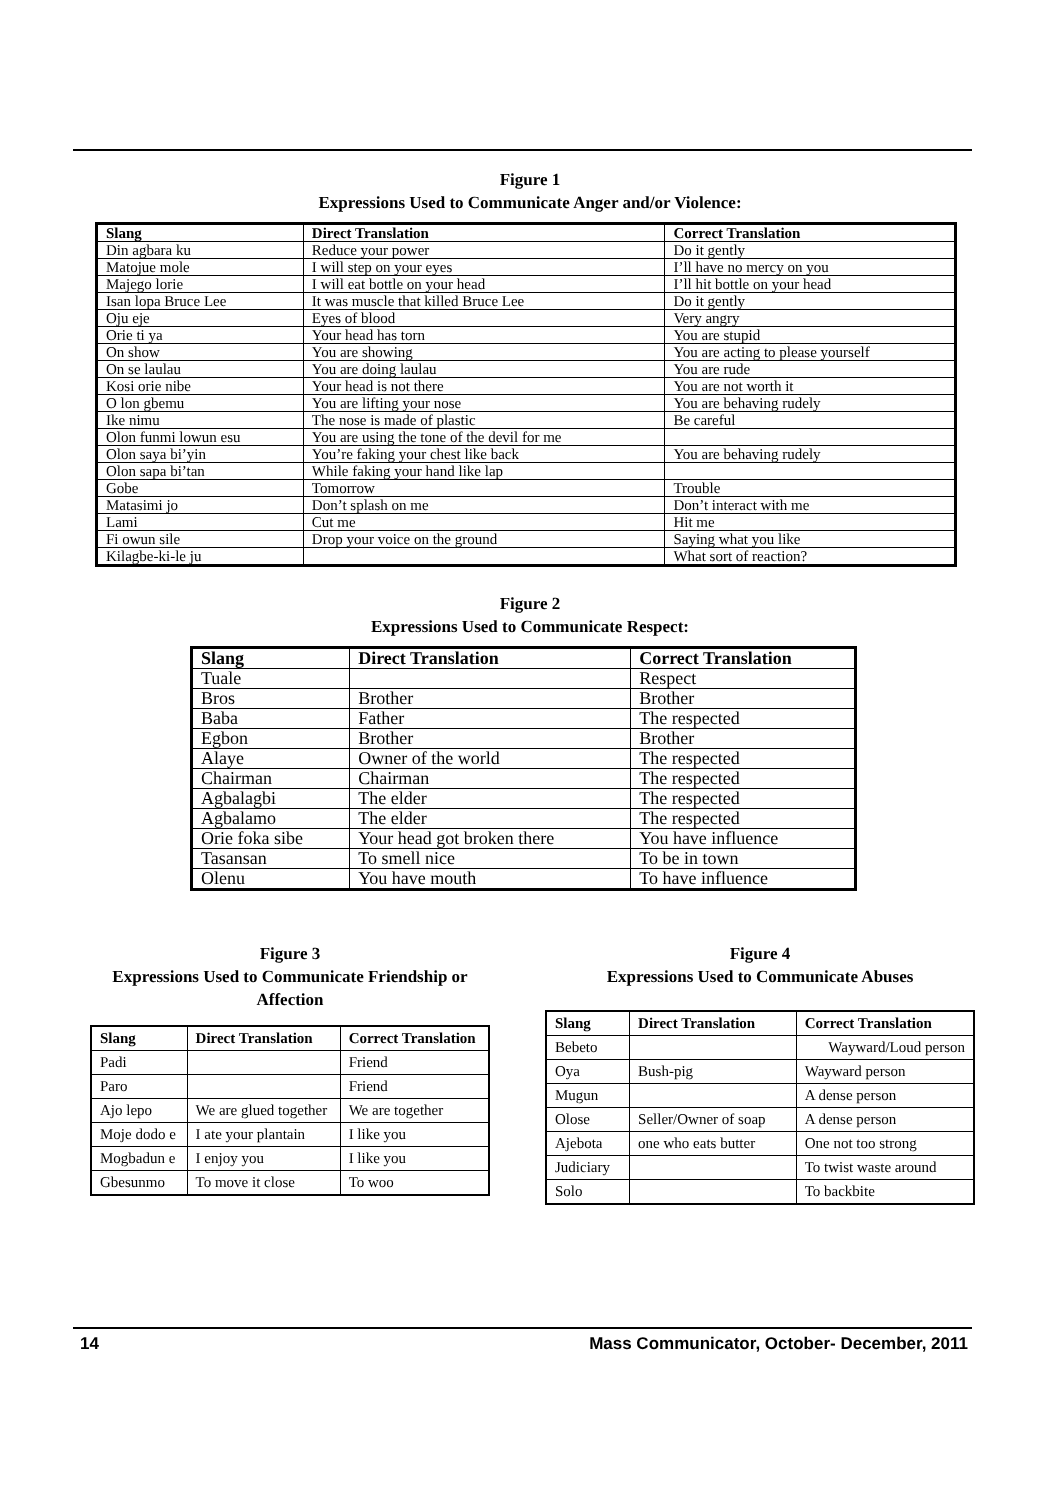Figure 1
Expressions Used to Communicate Anger and/or Violence:
| Slang | Direct Translation | Correct Translation |
| --- | --- | --- |
| Din agbara ku | Reduce your power | Do it gently |
| Matojue mole | I will step on your eyes | I’ll have no mercy on you |
| Majego lorie | I will eat bottle on your head | I’ll hit bottle on your head |
| Isan lopa Bruce Lee | It was muscle that killed Bruce Lee | Do it gently |
| Oju eje | Eyes of blood | Very angry |
| Orie ti ya | Your head has torn | You are stupid |
| On show | You are showing | You are acting to please yourself |
| On se laulau | You are doing laulau | You are rude |
| Kosi orie nibe | Your head is not there | You are not worth it |
| O lon gbemu | You are lifting your nose | You are behaving rudely |
| Ike nimu | The nose is made of plastic | Be careful |
| Olon funmi lowun esu | You are using the tone of the devil for me | |
| Olon saya bi’yin | You’re faking your chest like back | You are behaving rudely |
| Olon sapa bi’tan | While faking your hand like lap | |
| Gobe | Tomorrow | Trouble |
| Matasimi jo | Don’t splash on me | Don’t interact with me |
| Lami | Cut me | Hit me |
| Fi owun sile | Drop your voice on the ground | Saying what you like |
| Kilagbe-ki-le ju | | What sort of reaction? |
Figure 2
Expressions Used to Communicate Respect:
| Slang | Direct Translation | Correct Translation |
| --- | --- | --- |
| Tuale | | Respect |
| Bros | Brother | Brother |
| Baba | Father | The respected |
| Egbon | Brother | Brother |
| Alaye | Owner of the world | The respected |
| Chairman | Chairman | The respected |
| Agbalagbi | The elder | The respected |
| Agbalamo | The elder | The respected |
| Orie foka sibe | Your head got broken there | You have influence |
| Tasansan | To smell nice | To be in town |
| Olenu | You have mouth | To have influence |
Figure 3
Expressions Used to Communicate Friendship or Affection
| Slang | Direct Translation | Correct Translation |
| --- | --- | --- |
| Padi | | Friend |
| Paro | | Friend |
| Ajo lepo | We are glued together | We are together |
| Moje dodo e | I ate your plantain | I like you |
| Mogbadun e | I enjoy you | I like you |
| Gbesunmo | To move it close | To woo |
Figure 4
Expressions Used to Communicate Abuses
| Slang | Direct Translation | Correct Translation |
| --- | --- | --- |
| Bebeto | | Wayward/Loud person |
| Oya | Bush-pig | Wayward person |
| Mugun | | A dense person |
| Olose | Seller/Owner of soap | A dense person |
| Ajebota | one who eats butter | One not too strong |
| Judiciary | | To twist waste around |
| Solo | | To backbite |
14 Mass Communicator, October- December, 2011